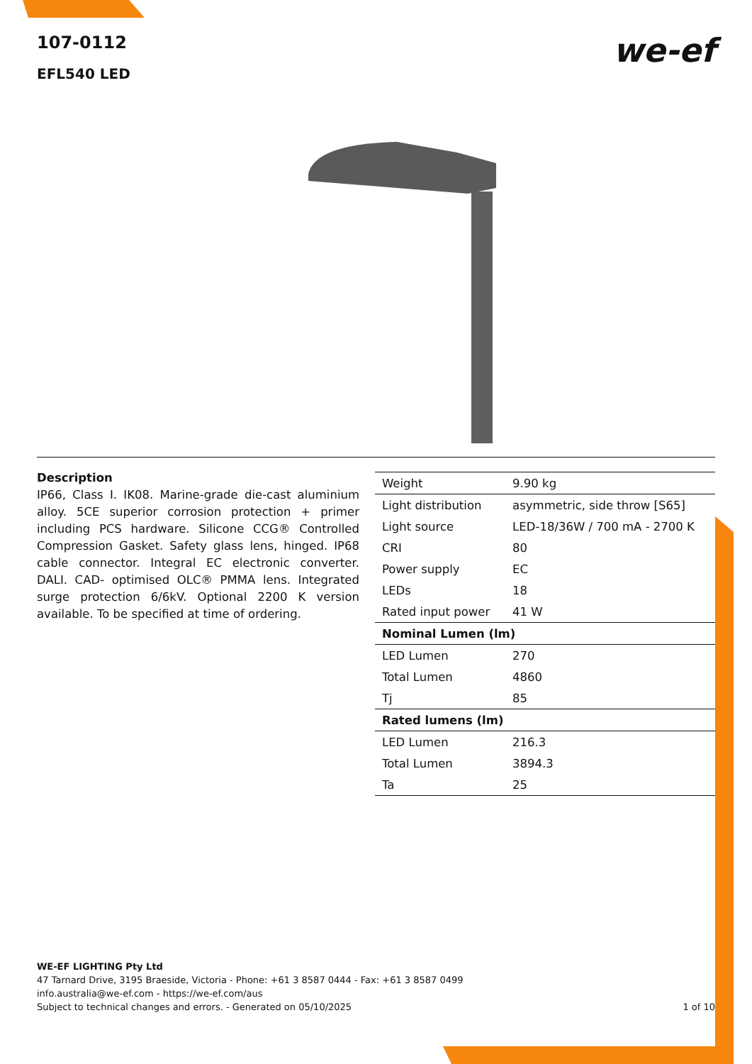107-0112
EFL540 LED
we-ef
Description
IP66, Class I. IK08. Marine-grade die-cast aluminium alloy. 5CE superior corrosion protection + primer including PCS hardware. Silicone CCG® Controlled Compression Gasket. Safety glass lens, hinged. IP68 cable connector. Integral EC electronic converter. DALI. CAD- optimised OLC® PMMA lens. Integrated surge protection 6/6kV. Optional 2200 K version available. To be specified at time of ordering.
| Weight | 9.90 kg |
| Light distribution | asymmetric, side throw [S65] |
| Light source | LED-18/36W / 700 mA - 2700 K |
| CRI | 80 |
| Power supply | EC |
| LEDs | 18 |
| Rated input power | 41 W |
| Nominal Lumen (lm) | |
| LED Lumen | 270 |
| Total Lumen | 4860 |
| Tj | 85 |
| Rated lumens (lm) | |
| LED Lumen | 216.3 |
| Total Lumen | 3894.3 |
| Ta | 25 |
WE-EF LIGHTING Pty Ltd
47 Tarnard Drive, 3195 Braeside, Victoria - Phone: +61 3 8587 0444 - Fax: +61 3 8587 0499
info.australia@we-ef.com - https://we-ef.com/aus
Subject to technical changes and errors. - Generated on 05/10/2025 1 of 10